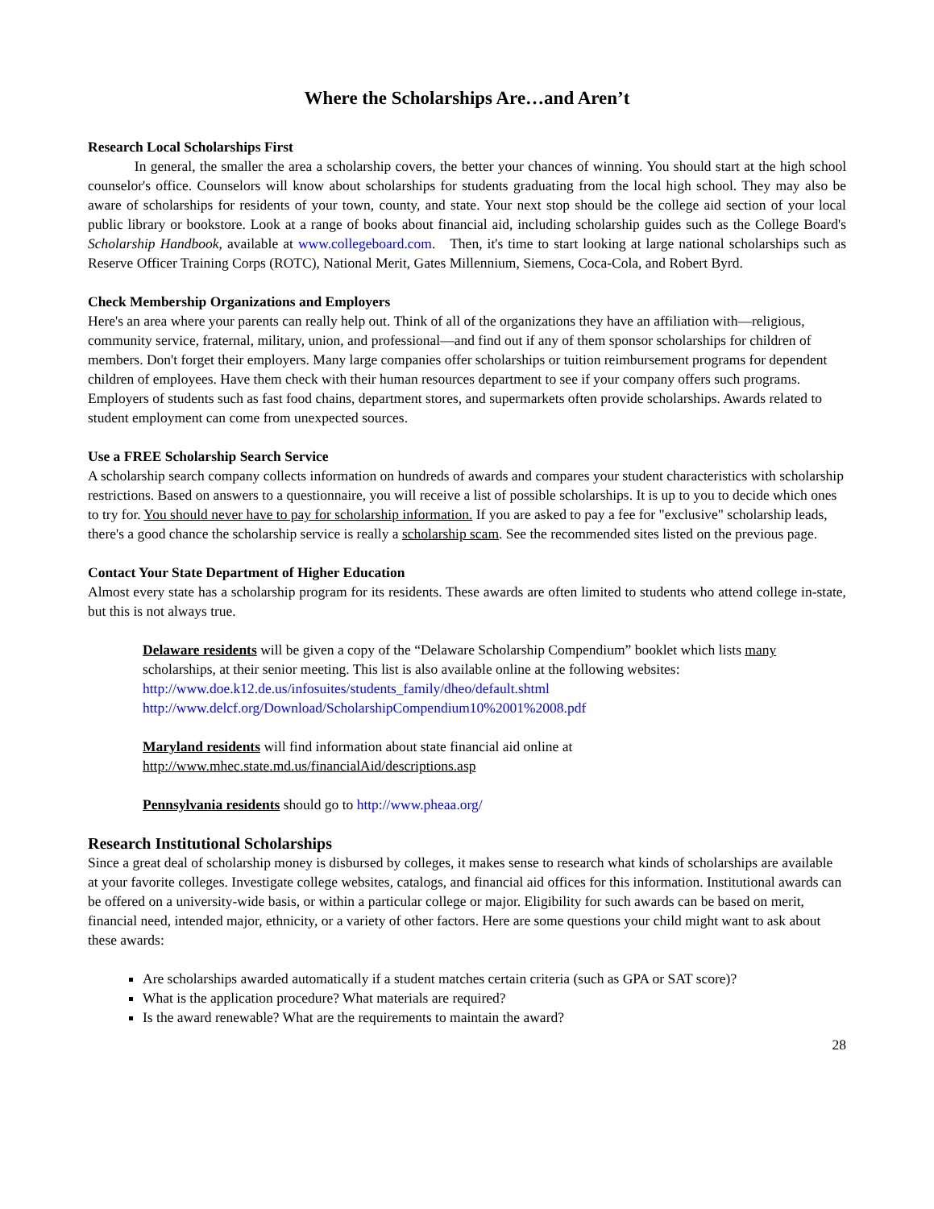Where the Scholarships Are…and Aren’t
Research Local Scholarships First
    In general, the smaller the area a scholarship covers, the better your chances of winning. You should start at the high school counselor's office. Counselors will know about scholarships for students graduating from the local high school. They may also be aware of scholarships for residents of your town, county, and state. Your next stop should be the college aid section of your local public library or bookstore. Look at a range of books about financial aid, including scholarship guides such as the College Board's Scholarship Handbook, available at www.collegeboard.com. Then, it's time to start looking at large national scholarships such as Reserve Officer Training Corps (ROTC), National Merit, Gates Millennium, Siemens, Coca-Cola, and Robert Byrd.
Check Membership Organizations and Employers
Here's an area where your parents can really help out. Think of all of the organizations they have an affiliation with—religious, community service, fraternal, military, union, and professional—and find out if any of them sponsor scholarships for children of members. Don't forget their employers. Many large companies offer scholarships or tuition reimbursement programs for dependent children of employees. Have them check with their human resources department to see if your company offers such programs. Employers of students such as fast food chains, department stores, and supermarkets often provide scholarships. Awards related to student employment can come from unexpected sources.
Use a FREE Scholarship Search Service
A scholarship search company collects information on hundreds of awards and compares your student characteristics with scholarship restrictions. Based on answers to a questionnaire, you will receive a list of possible scholarships. It is up to you to decide which ones to try for. You should never have to pay for scholarship information. If you are asked to pay a fee for "exclusive" scholarship leads, there's a good chance the scholarship service is really a scholarship scam. See the recommended sites listed on the previous page.
Contact Your State Department of Higher Education
Almost every state has a scholarship program for its residents. These awards are often limited to students who attend college in-state, but this is not always true.
Delaware residents will be given a copy of the “Delaware Scholarship Compendium” booklet which lists many scholarships, at their senior meeting. This list is also available online at the following websites: http://www.doe.k12.de.us/infosuites/students_family/dheo/default.shtml http://www.delcf.org/Download/ScholarshipCompendium10%2001%2008.pdf
Maryland residents will find information about state financial aid online at http://www.mhec.state.md.us/financialAid/descriptions.asp
Pennsylvania residents should go to http://www.pheaa.org/
Research Institutional Scholarships
Since a great deal of scholarship money is disbursed by colleges, it makes sense to research what kinds of scholarships are available at your favorite colleges. Investigate college websites, catalogs, and financial aid offices for this information. Institutional awards can be offered on a university-wide basis, or within a particular college or major. Eligibility for such awards can be based on merit, financial need, intended major, ethnicity, or a variety of other factors. Here are some questions your child might want to ask about these awards:
Are scholarships awarded automatically if a student matches certain criteria (such as GPA or SAT score)?
What is the application procedure? What materials are required?
Is the award renewable? What are the requirements to maintain the award?
28